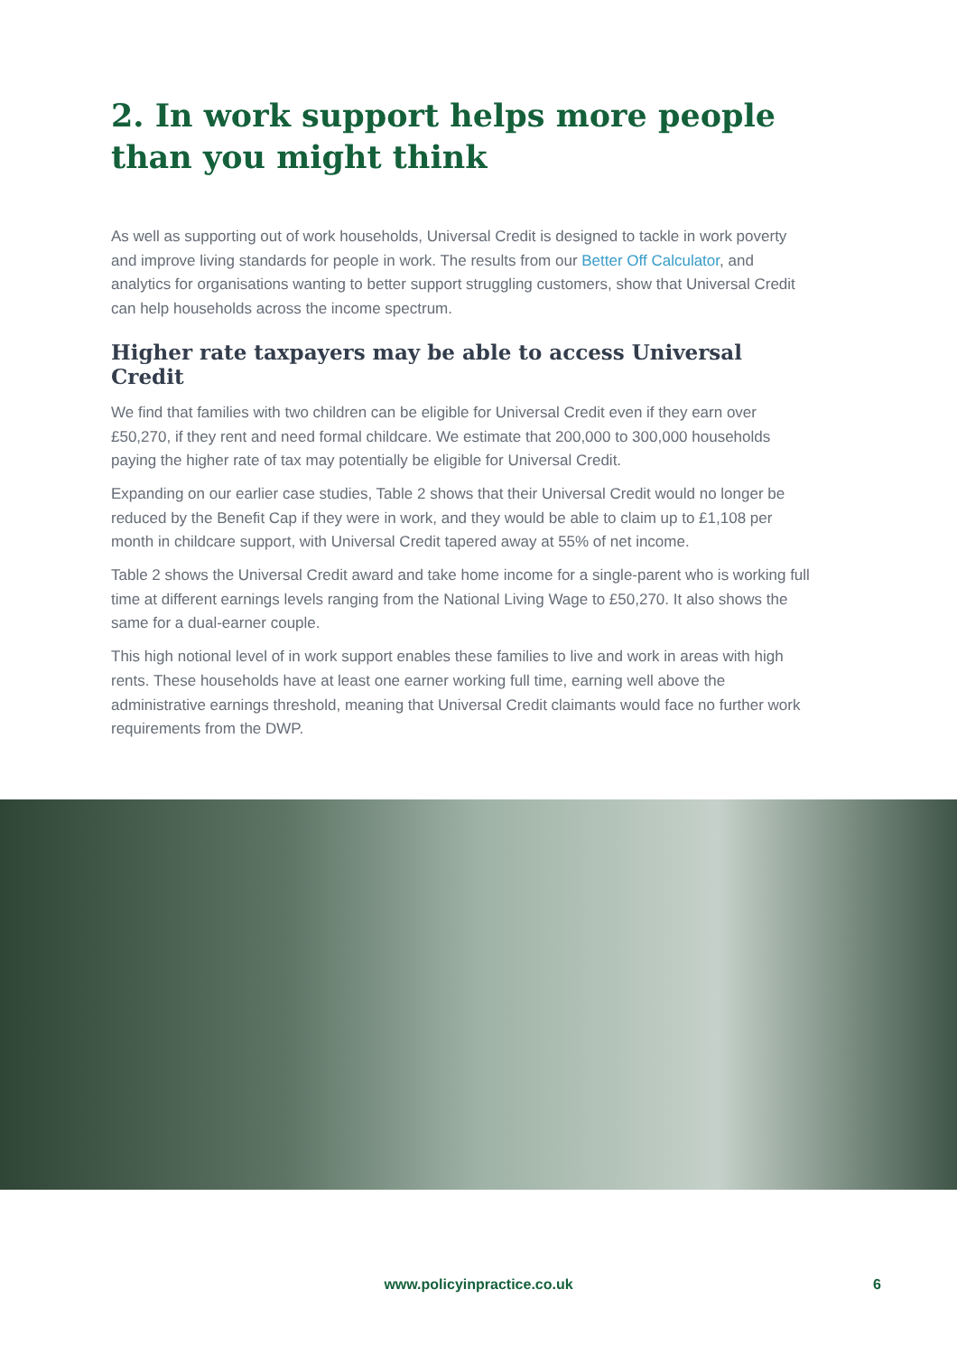2. In work support helps more people than you might think
As well as supporting out of work households, Universal Credit is designed to tackle in work poverty and improve living standards for people in work. The results from our Better Off Calculator, and analytics for organisations wanting to better support struggling customers, show that Universal Credit can help households across the income spectrum.
Higher rate taxpayers may be able to access Universal Credit
We find that families with two children can be eligible for Universal Credit even if they earn over £50,270, if they rent and need formal childcare. We estimate that 200,000 to 300,000 households paying the higher rate of tax may potentially be eligible for Universal Credit.
Expanding on our earlier case studies, Table 2 shows that their Universal Credit would no longer be reduced by the Benefit Cap if they were in work, and they would be able to claim up to £1,108 per month in childcare support, with Universal Credit tapered away at 55% of net income.
Table 2 shows the Universal Credit award and take home income for a single-parent who is working full time at different earnings levels ranging from the National Living Wage to £50,270. It also shows the same for a dual-earner couple.
This high notional level of in work support enables these families to live and work in areas with high rents. These households have at least one earner working full time, earning well above the administrative earnings threshold, meaning that Universal Credit claimants would face no further work requirements from the DWP.
www.policyinpractice.co.uk 6